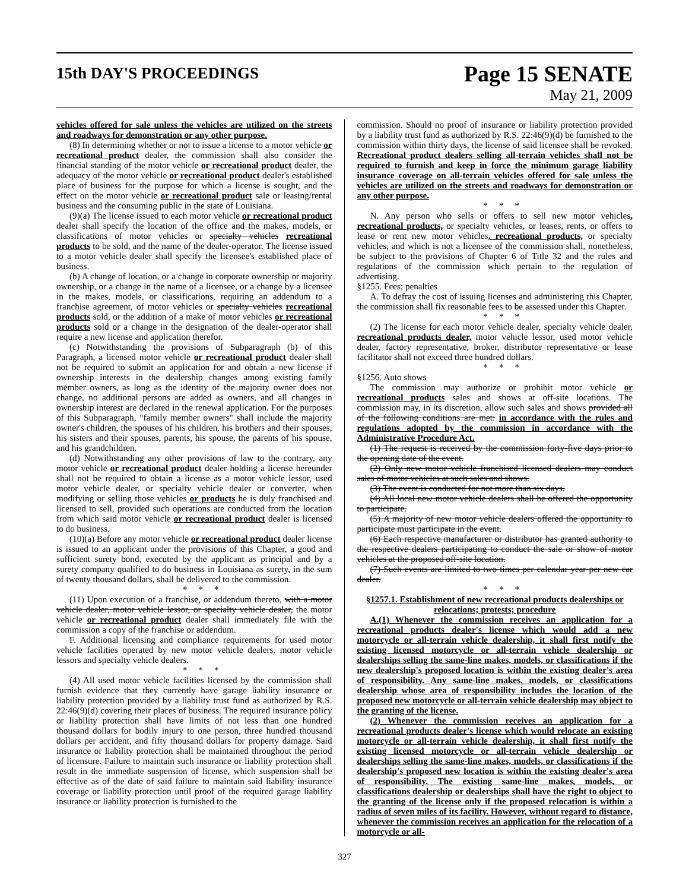15th DAY'S PROCEEDINGS
Page 15 SENATE
May 21, 2009
vehicles offered for sale unless the vehicles are utilized on the streets and roadways for demonstration or any other purpose.
(8) In determining whether or not to issue a license to a motor vehicle or recreational product dealer, the commission shall also consider the financial standing of the motor vehicle or recreational product dealer, the adequacy of the motor vehicle or recreational product dealer's established place of business for the purpose for which a license is sought, and the effect on the motor vehicle or recreational product sale or leasing/rental business and the consuming public in the state of Louisiana.
(9)(a) The license issued to each motor vehicle or recreational product dealer shall specify the location of the office and the makes, models, or classifications of motor vehicles or specialty vehicles recreational products to be sold, and the name of the dealer-operator. The license issued to a motor vehicle dealer shall specify the licensee's established place of business.
(b) A change of location, or a change in corporate ownership or majority ownership, or a change in the name of a licensee, or a change by a licensee in the makes, models, or classifications, requiring an addendum to a franchise agreement, of motor vehicles or specialty vehicles recreational products sold, or the addition of a make of motor vehicles or recreational products sold or a change in the designation of the dealer-operator shall require a new license and application therefor.
(c) Notwithstanding the provisions of Subparagraph (b) of this Paragraph, a licensed motor vehicle or recreational product dealer shall not be required to submit an application for and obtain a new license if ownership interests in the dealership changes among existing family member owners, as long as the identity of the majority owner does not change, no additional persons are added as owners, and all changes in ownership interest are declared in the renewal application. For the purposes of this Subparagraph, "family member owners" shall include the majority owner's children, the spouses of his children, his brothers and their spouses, his sisters and their spouses, parents, his spouse, the parents of his spouse, and his grandchildren.
(d) Notwithstanding any other provisions of law to the contrary, any motor vehicle or recreational product dealer holding a license hereunder shall not be required to obtain a license as a motor vehicle lessor, used motor vehicle dealer, or specialty vehicle dealer or converter, when modifying or selling those vehicles or products he is duly franchised and licensed to sell, provided such operations are conducted from the location from which said motor vehicle or recreational product dealer is licensed to do business.
(10)(a) Before any motor vehicle or recreational product dealer license is issued to an applicant under the provisions of this Chapter, a good and sufficient surety bond, executed by the applicant as principal and by a surety company qualified to do business in Louisiana as surety, in the sum of twenty thousand dollars, shall be delivered to the commission.
* * *
(11) Upon execution of a franchise, or addendum thereto, with a motor vehicle dealer, motor vehicle lessor, or specialty vehicle dealer, the motor vehicle or recreational product dealer shall immediately file with the commission a copy of the franchise or addendum.
F. Additional licensing and compliance requirements for used motor vehicle facilities operated by new motor vehicle dealers, motor vehicle lessors and specialty vehicle dealers.
* * *
(4) All used motor vehicle facilities licensed by the commission shall furnish evidence that they currently have garage liability insurance or liability protection provided by a liability trust fund as authorized by R.S. 22:46(9)(d) covering their places of business. The required insurance policy or liability protection shall have limits of not less than one hundred thousand dollars for bodily injury to one person, three hundred thousand dollars per accident, and fifty thousand dollars for property damage. Said insurance or liability protection shall be maintained throughout the period of licensure. Failure to maintain such insurance or liability protection shall result in the immediate suspension of license, which suspension shall be effective as of the date of said failure to maintain said liability insurance coverage or liability protection until proof of the required garage liability insurance or liability protection is furnished to the
commission. Should no proof of insurance or liability protection provided by a liability trust fund as authorized by R.S. 22:46(9)(d) be furnished to the commission within thirty days, the license of said licensee shall be revoked. Recreational product dealers selling all-terrain vehicles shall not be required to furnish and keep in force the minimum garage liability insurance coverage on all-terrain vehicles offered for sale unless the vehicles are utilized on the streets and roadways for demonstration or any other purpose.
* * *
N. Any person who sells or offers to sell new motor vehicles, recreational products, or specialty vehicles, or leases, rents, or offers to lease or rent new motor vehicles, recreational products, or specialty vehicles, and which is not a licensee of the commission shall, nonetheless, be subject to the provisions of Chapter 6 of Title 32 and the rules and regulations of the commission which pertain to the regulation of advertising.
§1255. Fees; penalties
A. To defray the cost of issuing licenses and administering this Chapter, the commission shall fix reasonable fees to be assessed under this Chapter.
* * *
(2) The license for each motor vehicle dealer, specialty vehicle dealer, recreational products dealer, motor vehicle lessor, used motor vehicle dealer, factory representative, broker, distributor representative or lease facilitator shall not exceed three hundred dollars.
* * *
§1256. Auto shows
The commission may authorize or prohibit motor vehicle or recreational products sales and shows at off-site locations. The commission may, in its discretion, allow such sales and shows provided all of the following conditions are met: in accordance with the rules and regulations adopted by the commission in accordance with the Administrative Procedure Act.
(1) The request is received by the commission forty-five days prior to the opening date of the event.
(2) Only new motor vehicle franchised licensed dealers may conduct sales of motor vehicles at such sales and shows.
(3) The event is conducted for not more than six days.
(4) All local new motor vehicle dealers shall be offered the opportunity to participate.
(5) A majority of new motor vehicle dealers offered the opportunity to participate must participate in the event.
(6) Each respective manufacturer or distributor has granted authority to the respective dealers participating to conduct the sale or show of motor vehicles at the proposed off-site location.
(7) Such events are limited to two times per calendar year per new car dealer.
* * *
§1257.1. Establishment of new recreational products dealerships or relocations; protests; procedure
A.(1) Whenever the commission receives an application for a recreational products dealer's license which would add a new motorcycle or all-terrain vehicle dealership, it shall first notify the existing licensed motorcycle or all-terrain vehicle dealership or dealerships selling the same-line makes, models, or classifications if the new dealership's proposed location is within the existing dealer's area of responsibility. Any same-line makes, models, or classifications dealership whose area of responsibility includes the location of the proposed new motorcycle or all-terrain vehicle dealership may object to the granting of the license.
(2) Whenever the commission receives an application for a recreational products dealer's license which would relocate an existing motorcycle or all-terrain vehicle dealership, it shall first notify the existing licensed motorcycle or all-terrain vehicle dealership or dealerships selling the same-line makes, models, or classifications if the dealership's proposed new location is within the existing dealer's area of responsibility. The existing same-line makes, models, or classifications dealership or dealerships shall have the right to object to the granting of the license only if the proposed relocation is within a radius of seven miles of its facility. However, without regard to distance, whenever the commission receives an application for the relocation of a motorcycle or all-
327